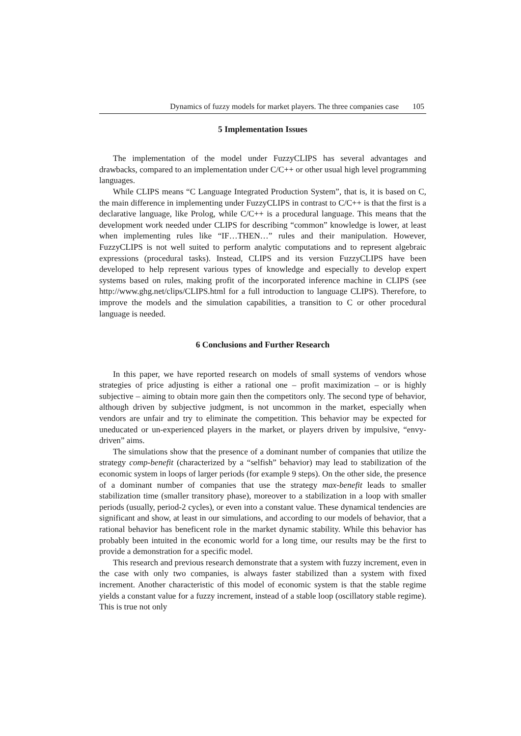Dynamics of fuzzy models for market players. The three companies case 105
5 Implementation Issues
The implementation of the model under FuzzyCLIPS has several advantages and drawbacks, compared to an implementation under C/C++ or other usual high level programming languages.
While CLIPS means “C Language Integrated Production System”, that is, it is based on C, the main difference in implementing under FuzzyCLIPS in contrast to C/C++ is that the first is a declarative language, like Prolog, while C/C++ is a procedural language. This means that the development work needed under CLIPS for describing “common” knowledge is lower, at least when implementing rules like “IF…THEN…” rules and their manipulation. However, FuzzyCLIPS is not well suited to perform analytic computations and to represent algebraic expressions (procedural tasks). Instead, CLIPS and its version FuzzyCLIPS have been developed to help represent various types of knowledge and especially to develop expert systems based on rules, making profit of the incorporated inference machine in CLIPS (see http://www.ghg.net/clips/CLIPS.html for a full introduction to language CLIPS). Therefore, to improve the models and the simulation capabilities, a transition to C or other procedural language is needed.
6 Conclusions and Further Research
In this paper, we have reported research on models of small systems of vendors whose strategies of price adjusting is either a rational one – profit maximization – or is highly subjective – aiming to obtain more gain then the competitors only. The second type of behavior, although driven by subjective judgment, is not uncommon in the market, especially when vendors are unfair and try to eliminate the competition. This behavior may be expected for uneducated or un-experienced players in the market, or players driven by impulsive, “envy-driven” aims.
The simulations show that the presence of a dominant number of companies that utilize the strategy comp-benefit (characterized by a “selfish” behavior) may lead to stabilization of the economic system in loops of larger periods (for example 9 steps). On the other side, the presence of a dominant number of companies that use the strategy max-benefit leads to smaller stabilization time (smaller transitory phase), moreover to a stabilization in a loop with smaller periods (usually, period-2 cycles), or even into a constant value. These dynamical tendencies are significant and show, at least in our simulations, and according to our models of behavior, that a rational behavior has beneficent role in the market dynamic stability. While this behavior has probably been intuited in the economic world for a long time, our results may be the first to provide a demonstration for a specific model.
This research and previous research demonstrate that a system with fuzzy increment, even in the case with only two companies, is always faster stabilized than a system with fixed increment. Another characteristic of this model of economic system is that the stable regime yields a constant value for a fuzzy increment, instead of a stable loop (oscillatory stable regime). This is true not only